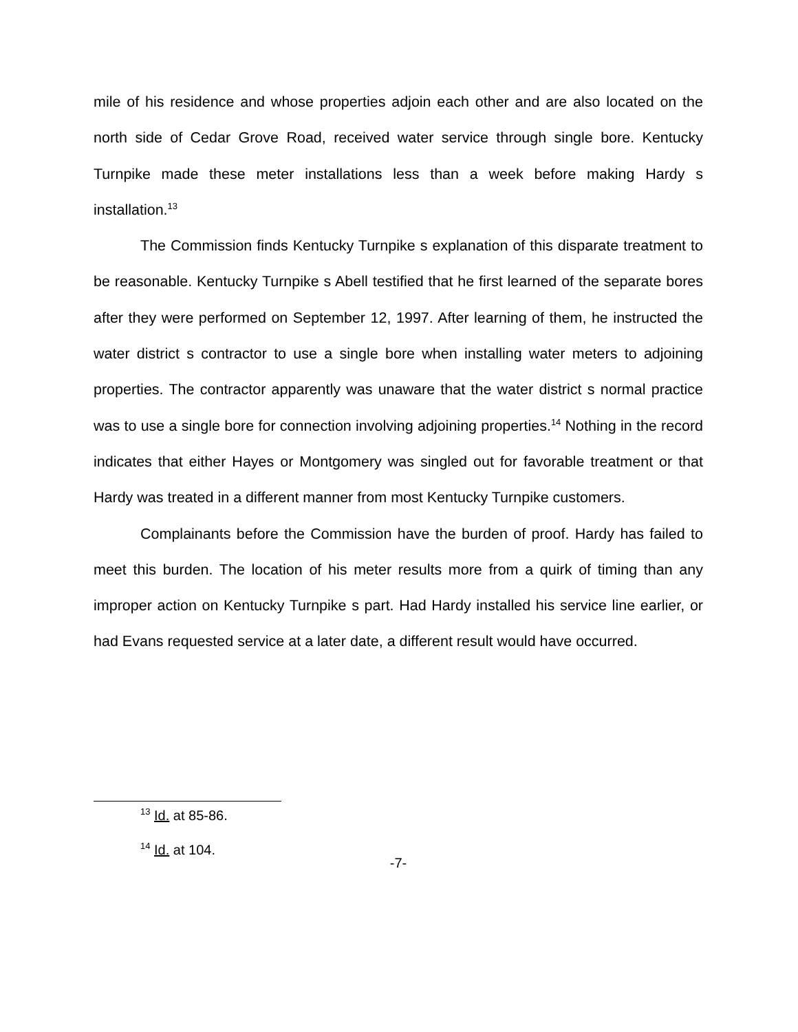mile of his residence and whose properties adjoin each other and are also located on the north side of Cedar Grove Road, received water service through single bore. Kentucky Turnpike made these meter installations less than a week before making Hardy s installation.<sup>13</sup>
The Commission finds Kentucky Turnpike s explanation of this disparate treatment to be reasonable. Kentucky Turnpike s Abell testified that he first learned of the separate bores after they were performed on September 12, 1997. After learning of them, he instructed the water district s contractor to use a single bore when installing water meters to adjoining properties. The contractor apparently was unaware that the water district s normal practice was to use a single bore for connection involving adjoining properties.<sup>14</sup> Nothing in the record indicates that either Hayes or Montgomery was singled out for favorable treatment or that Hardy was treated in a different manner from most Kentucky Turnpike customers.
Complainants before the Commission have the burden of proof. Hardy has failed to meet this burden. The location of his meter results more from a quirk of timing than any improper action on Kentucky Turnpike s part. Had Hardy installed his service line earlier, or had Evans requested service at a later date, a different result would have occurred.
<sup>13</sup> Id. at 85-86.
<sup>14</sup> Id. at 104.
-7-